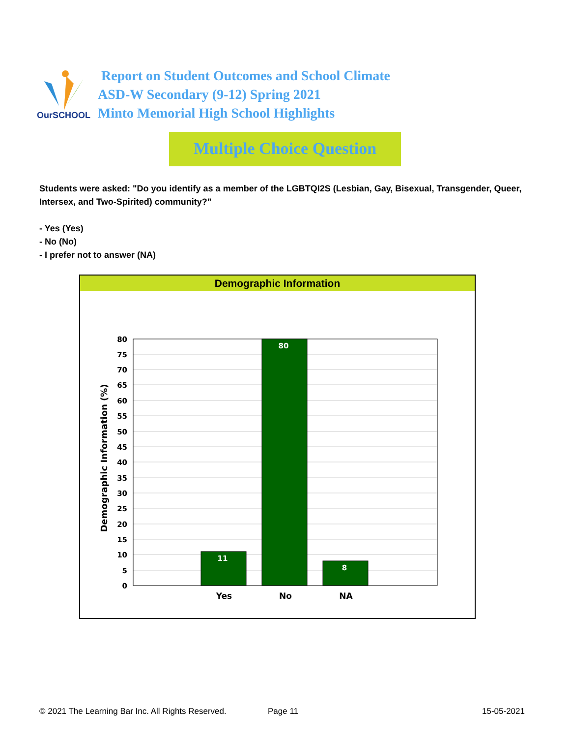OurSCHOOL
Report on Student Outcomes and School Climate
ASD-W Secondary (9-12) Spring 2021
Minto Memorial High School Highlights
Multiple Choice Question
Students were asked: "Do you identify as a member of the LGBTQI2S (Lesbian, Gay, Bisexual, Transgender, Queer, Intersex, and Two-Spirited) community?"
- Yes (Yes)
- No (No)
- I prefer not to answer (NA)
Demographic Information
Demographic Information (%)
11
80
8
80
75
70
65
60
55
50
45
40
35
30
25
20
15
10
5
0
Yes
No
NA
© 2021 The Learning Bar Inc. All Rights Reserved.
Page 11 15-05-2021